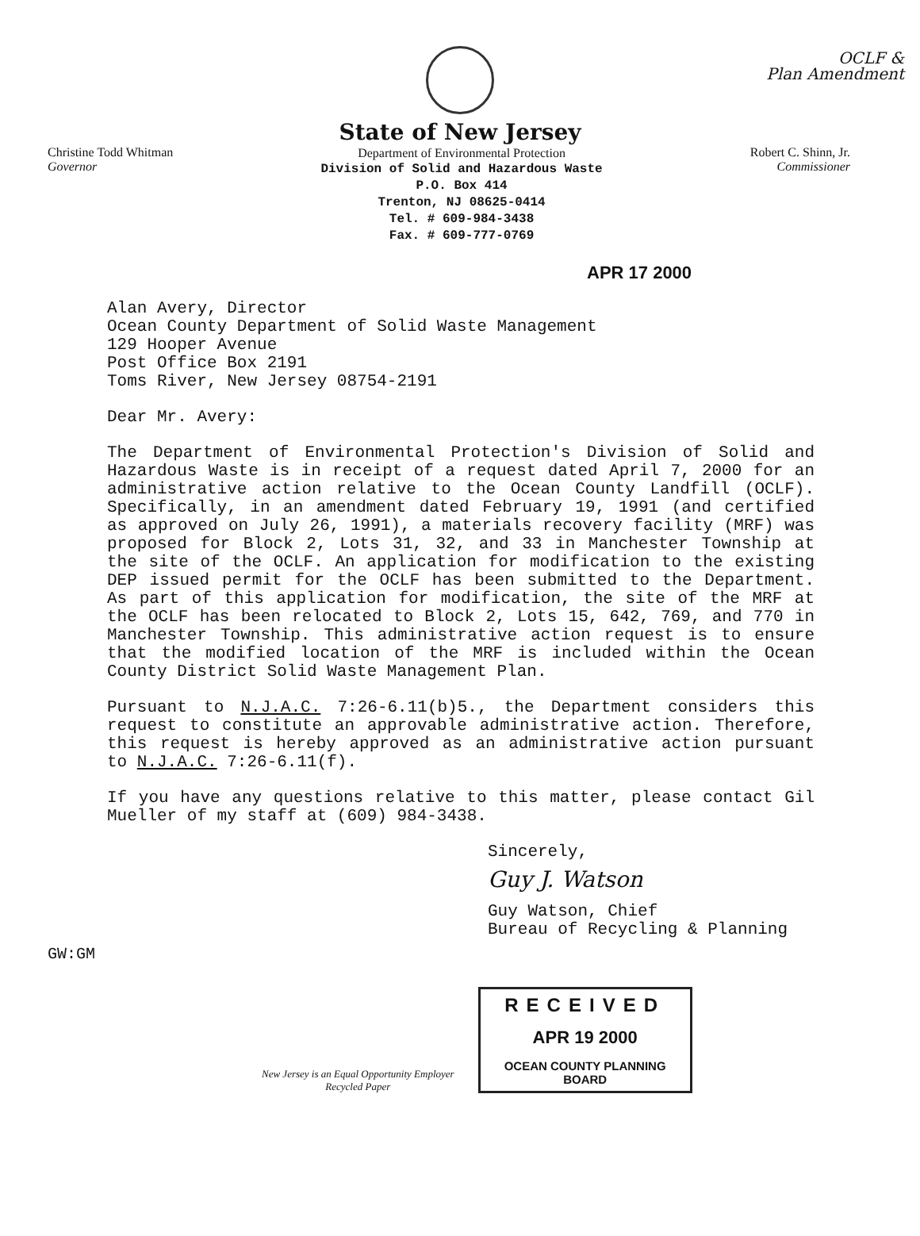OCLF &
Plan Amendment
State of New Jersey
Christine Todd Whitman
Governor
Department of Environmental Protection
Division of Solid and Hazardous Waste
P.O. Box 414
Trenton, NJ 08625-0414
Tel. # 609-984-3438
Fax. # 609-777-0769
Robert C. Shinn, Jr.
Commissioner
APR 17 2000
Alan Avery, Director
Ocean County Department of Solid Waste Management
129 Hooper Avenue
Post Office Box 2191
Toms River, New Jersey 08754-2191
Dear Mr. Avery:
The Department of Environmental Protection's Division of Solid and Hazardous Waste is in receipt of a request dated April 7, 2000 for an administrative action relative to the Ocean County Landfill (OCLF). Specifically, in an amendment dated February 19, 1991 (and certified as approved on July 26, 1991), a materials recovery facility (MRF) was proposed for Block 2, Lots 31, 32, and 33 in Manchester Township at the site of the OCLF. An application for modification to the existing DEP issued permit for the OCLF has been submitted to the Department. As part of this application for modification, the site of the MRF at the OCLF has been relocated to Block 2, Lots 15, 642, 769, and 770 in Manchester Township. This administrative action request is to ensure that the modified location of the MRF is included within the Ocean County District Solid Waste Management Plan.
Pursuant to N.J.A.C. 7:26-6.11(b)5., the Department considers this request to constitute an approvable administrative action. Therefore, this request is hereby approved as an administrative action pursuant to N.J.A.C. 7:26-6.11(f).
If you have any questions relative to this matter, please contact Gil Mueller of my staff at (609) 984-3438.
Sincerely,
Guy J. Watson
Guy Watson, Chief
Bureau of Recycling & Planning
GW:GM
New Jersey is an Equal Opportunity Employer
Recycled Paper
RECEIVED
APR 19 2000
OCEAN COUNTY PLANNING BOARD